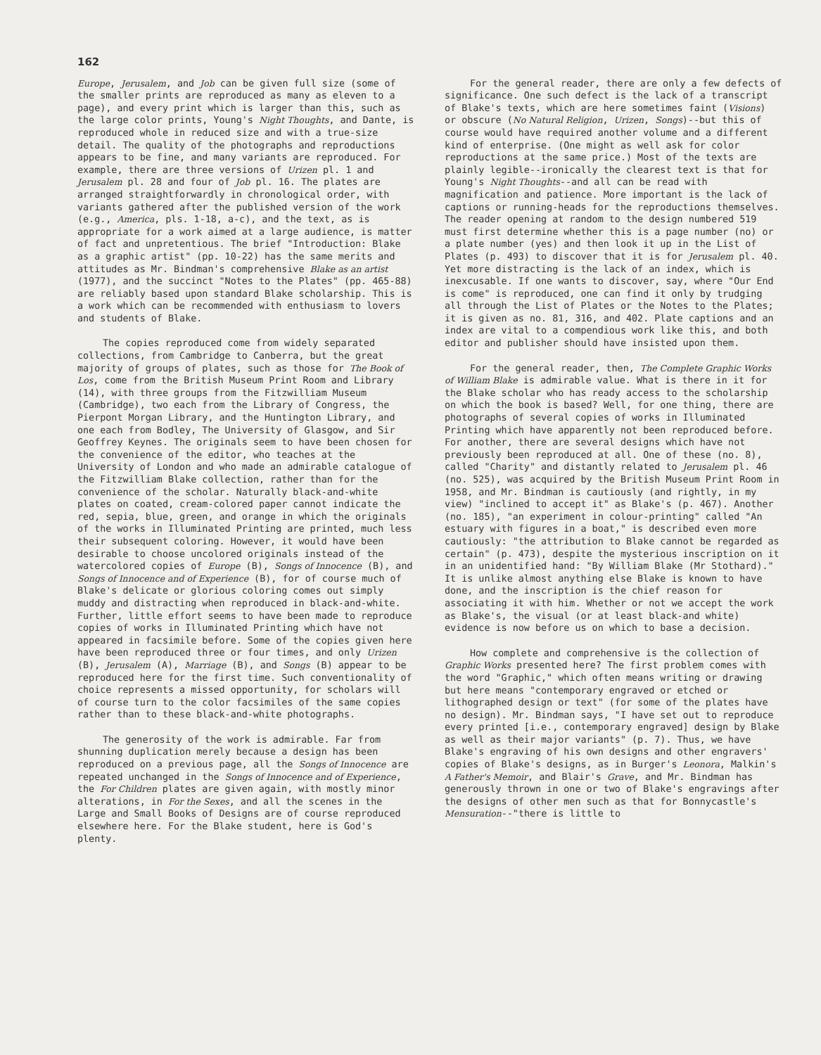162
Europe, Jerusalem, and Job can be given full size (some of the smaller prints are reproduced as many as eleven to a page), and every print which is larger than this, such as the large color prints, Young's Night Thoughts, and Dante, is reproduced whole in reduced size and with a true-size detail. The quality of the photographs and reproductions appears to be fine, and many variants are reproduced. For example, there are three versions of Urizen pl. 1 and Jerusalem pl. 28 and four of Job pl. 16. The plates are arranged straightforwardly in chronological order, with variants gathered after the published version of the work (e.g., America, pls. 1-18, a-c), and the text, as is appropriate for a work aimed at a large audience, is matter of fact and unpretentious. The brief "Introduction: Blake as a graphic artist" (pp. 10-22) has the same merits and attitudes as Mr. Bindman's comprehensive Blake as an artist (1977), and the succinct "Notes to the Plates" (pp. 465-88) are reliably based upon standard Blake scholarship. This is a work which can be recommended with enthusiasm to lovers and students of Blake.
The copies reproduced come from widely separated collections, from Cambridge to Canberra, but the great majority of groups of plates, such as those for The Book of Los, come from the British Museum Print Room and Library (14), with three groups from the Fitzwilliam Museum (Cambridge), two each from the Library of Congress, the Pierpont Morgan Library, and the Huntington Library, and one each from Bodley, The University of Glasgow, and Sir Geoffrey Keynes. The originals seem to have been chosen for the convenience of the editor, who teaches at the University of London and who made an admirable catalogue of the Fitzwilliam Blake collection, rather than for the convenience of the scholar. Naturally black-and-white plates on coated, cream-colored paper cannot indicate the red, sepia, blue, green, and orange in which the originals of the works in Illuminated Printing are printed, much less their subsequent coloring. However, it would have been desirable to choose uncolored originals instead of the watercolored copies of Europe (B), Songs of Innocence (B), and Songs of Innocence and of Experience (B), for of course much of Blake's delicate or glorious coloring comes out simply muddy and distracting when reproduced in black-and-white. Further, little effort seems to have been made to reproduce copies of works in Illuminated Printing which have not appeared in facsimile before. Some of the copies given here have been reproduced three or four times, and only Urizen (B), Jerusalem (A), Marriage (B), and Songs (B) appear to be reproduced here for the first time. Such conventionality of choice represents a missed opportunity, for scholars will of course turn to the color facsimiles of the same copies rather than to these black-and-white photographs.
The generosity of the work is admirable. Far from shunning duplication merely because a design has been reproduced on a previous page, all the Songs of Innocence are repeated unchanged in the Songs of Innocence and of Experience, the For Children plates are given again, with mostly minor alterations, in For the Sexes, and all the scenes in the Large and Small Books of Designs are of course reproduced elsewhere here. For the Blake student, here is God's plenty.
For the general reader, there are only a few defects of significance. One such defect is the lack of a transcript of Blake's texts, which are here sometimes faint (Visions) or obscure (No Natural Religion, Urizen, Songs)--but this of course would have required another volume and a different kind of enterprise. (One might as well ask for color reproductions at the same price.) Most of the texts are plainly legible--ironically the clearest text is that for Young's Night Thoughts--and all can be read with magnification and patience. More important is the lack of captions or running-heads for the reproductions themselves. The reader opening at random to the design numbered 519 must first determine whether this is a page number (no) or a plate number (yes) and then look it up in the List of Plates (p. 493) to discover that it is for Jerusalem pl. 40. Yet more distracting is the lack of an index, which is inexcusable. If one wants to discover, say, where "Our End is come" is reproduced, one can find it only by trudging all through the List of Plates or the Notes to the Plates; it is given as no. 81, 316, and 402. Plate captions and an index are vital to a compendious work like this, and both editor and publisher should have insisted upon them.
For the general reader, then, The Complete Graphic Works of William Blake is admirable value. What is there in it for the Blake scholar who has ready access to the scholarship on which the book is based? Well, for one thing, there are photographs of several copies of works in Illuminated Printing which have apparently not been reproduced before. For another, there are several designs which have not previously been reproduced at all. One of these (no. 8), called "Charity" and distantly related to Jerusalem pl. 46 (no. 525), was acquired by the British Museum Print Room in 1958, and Mr. Bindman is cautiously (and rightly, in my view) "inclined to accept it" as Blake's (p. 467). Another (no. 185), "an experiment in colour-printing" called "An estuary with figures in a boat," is described even more cautiously: "the attribution to Blake cannot be regarded as certain" (p. 473), despite the mysterious inscription on it in an unidentified hand: "By William Blake (Mr Stothard)." It is unlike almost anything else Blake is known to have done, and the inscription is the chief reason for associating it with him. Whether or not we accept the work as Blake's, the visual (or at least black-and white) evidence is now before us on which to base a decision.
How complete and comprehensive is the collection of Graphic Works presented here? The first problem comes with the word "Graphic," which often means writing or drawing but here means "contemporary engraved or etched or lithographed design or text" (for some of the plates have no design). Mr. Bindman says, "I have set out to reproduce every printed [i.e., contemporary engraved] design by Blake as well as their major variants" (p. 7). Thus, we have Blake's engraving of his own designs and other engravers' copies of Blake's designs, as in Burger's Leonora, Malkin's A Father's Memoir, and Blair's Grave, and Mr. Bindman has generously thrown in one or two of Blake's engravings after the designs of other men such as that for Bonnycastle's Mensuration--"there is little to